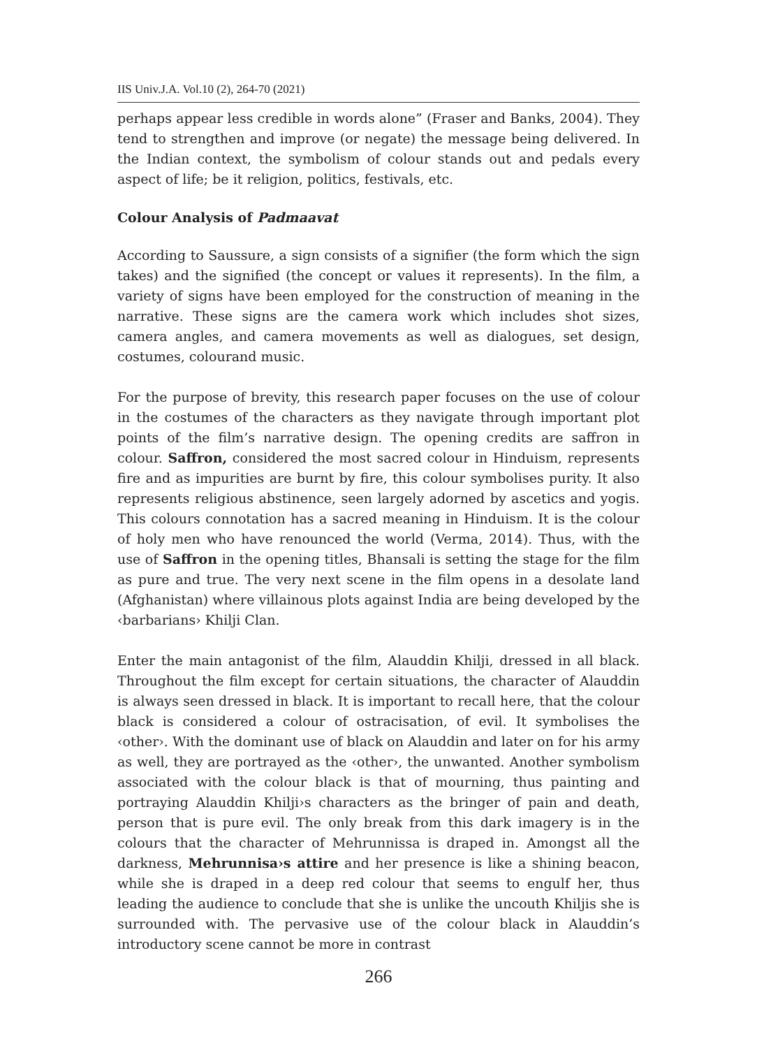IIS Univ.J.A. Vol.10 (2), 264-70 (2021)
perhaps appear less credible in words alone” (Fraser and Banks, 2004). They tend to strengthen and improve (or negate) the message being delivered. In the Indian context, the symbolism of colour stands out and pedals every aspect of life; be it religion, politics, festivals, etc.
Colour Analysis of Padmaavat
According to Saussure, a sign consists of a signifier (the form which the sign takes) and the signified (the concept or values it represents). In the film, a variety of signs have been employed for the construction of meaning in the narrative. These signs are the camera work which includes shot sizes, camera angles, and camera movements as well as dialogues, set design, costumes, colourand music.
For the purpose of brevity, this research paper focuses on the use of colour in the costumes of the characters as they navigate through important plot points of the film’s narrative design. The opening credits are saffron in colour. Saffron, considered the most sacred colour in Hinduism, represents fire and as impurities are burnt by fire, this colour symbolises purity. It also represents religious abstinence, seen largely adorned by ascetics and yogis. This colours connotation has a sacred meaning in Hinduism. It is the colour of holy men who have renounced the world (Verma, 2014). Thus, with the use of Saffron in the opening titles, Bhansali is setting the stage for the film as pure and true. The very next scene in the film opens in a desolate land (Afghanistan) where villainous plots against India are being developed by the ‹barbarians› Khilji Clan.
Enter the main antagonist of the film, Alauddin Khilji, dressed in all black. Throughout the film except for certain situations, the character of Alauddin is always seen dressed in black. It is important to recall here, that the colour black is considered a colour of ostracisation, of evil. It symbolises the ‹other›. With the dominant use of black on Alauddin and later on for his army as well, they are portrayed as the ‹other›, the unwanted. Another symbolism associated with the colour black is that of mourning, thus painting and portraying Alauddin Khilji›s characters as the bringer of pain and death, person that is pure evil. The only break from this dark imagery is in the colours that the character of Mehrunnissa is draped in. Amongst all the darkness, Mehrunnisa›s attire and her presence is like a shining beacon, while she is draped in a deep red colour that seems to engulf her, thus leading the audience to conclude that she is unlike the uncouth Khiljis she is surrounded with. The pervasive use of the colour black in Alauddin’s introductory scene cannot be more in contrast
266